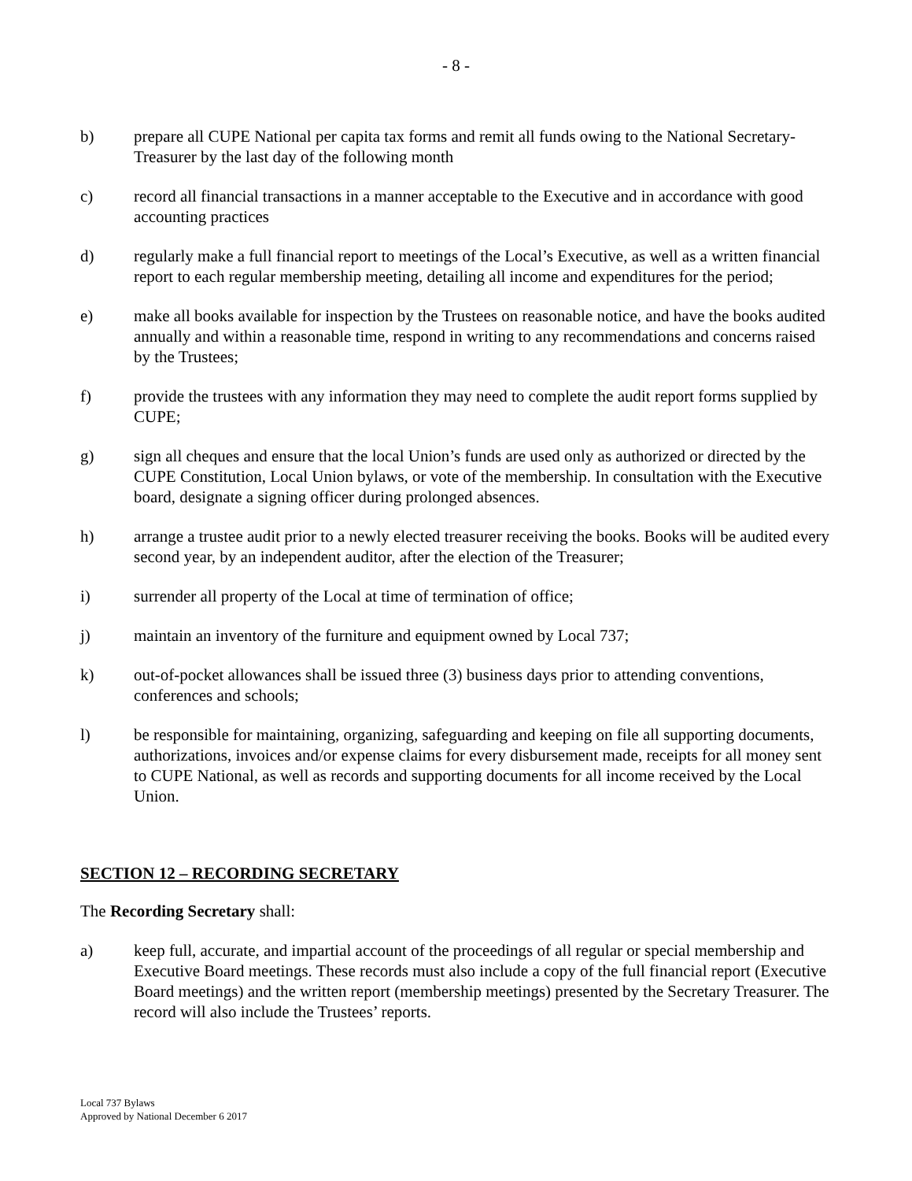- 8 -
b) prepare all CUPE National per capita tax forms and remit all funds owing to the National Secretary-Treasurer by the last day of the following month
c) record all financial transactions in a manner acceptable to the Executive and in accordance with good accounting practices
d) regularly make a full financial report to meetings of the Local’s Executive, as well as a written financial report to each regular membership meeting, detailing all income and expenditures for the period;
e) make all books available for inspection by the Trustees on reasonable notice, and have the books audited annually and within a reasonable time, respond in writing to any recommendations and concerns raised by the Trustees;
f) provide the trustees with any information they may need to complete the audit report forms supplied by CUPE;
g) sign all cheques and ensure that the local Union’s funds are used only as authorized or directed by the CUPE Constitution, Local Union bylaws, or vote of the membership. In consultation with the Executive board, designate a signing officer during prolonged absences.
h) arrange a trustee audit prior to a newly elected treasurer receiving the books. Books will be audited every second year, by an independent auditor, after the election of the Treasurer;
i) surrender all property of the Local at time of termination of office;
j) maintain an inventory of the furniture and equipment owned by Local 737;
k) out-of-pocket allowances shall be issued three (3) business days prior to attending conventions, conferences and schools;
l) be responsible for maintaining, organizing, safeguarding and keeping on file all supporting documents, authorizations, invoices and/or expense claims for every disbursement made, receipts for all money sent to CUPE National, as well as records and supporting documents for all income received by the Local Union.
SECTION 12 – RECORDING SECRETARY
The Recording Secretary shall:
a) keep full, accurate, and impartial account of the proceedings of all regular or special membership and Executive Board meetings. These records must also include a copy of the full financial report (Executive Board meetings) and the written report (membership meetings) presented by the Secretary Treasurer. The record will also include the Trustees’ reports.
Local 737 Bylaws
Approved by National December 6 2017